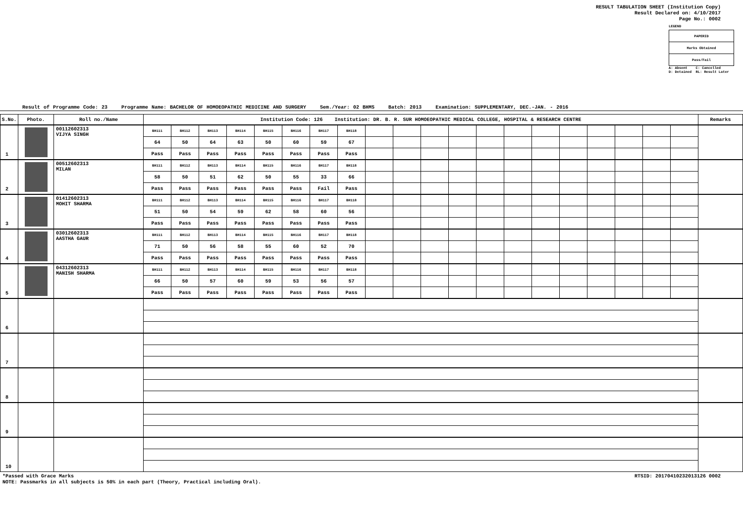RESULT TABULATION SHEET (Institution Copy)
Result Declared on: 4/10/2017
Page No.: 0002
LEGEND
| PAPERID |
| Marks Obtained |
| Pass/Fail |
A: Absent C: Cancelled
D: Detained RL: Result Later
Result of Programme Code: 23 Programme Name: BACHELOR OF HOMOEOPATHIC MEDICINE AND SURGERY Sem./Year: 02 BHMS Batch: 2013 Examination: SUPPLEMENTARY, DEC.-JAN. - 2016
| S.No. | Photo. | Roll no./Name | Institution Code: 126 Institution: DR. B. R. SUR HOMOEOPATHIC MEDICAL COLLEGE, HOSPITAL & RESEARCH CENTRE | | | | | | | | | | | | | | | | | | | | Remarks |
| --- | --- | --- | --- | --- | --- | --- | --- | --- | --- | --- | --- | --- | --- | --- | --- | --- | --- | --- | --- | --- | --- | --- | --- |
| 1 | | 00112602313 VIJYA SINGH | BH111 | BH112 | BH113 | BH114 | BH115 | BH116 | BH117 | BH118 | | | | | | | | | | | | | |
| | | | 64 | 50 | 64 | 63 | 50 | 60 | 59 | 67 | | | | | | | | | | | | | |
| | | | Pass | Pass | Pass | Pass | Pass | Pass | Pass | Pass | | | | | | | | | | | | | |
| 2 | | 00512602313 MILAN | BH111 | BH112 | BH113 | BH114 | BH115 | BH116 | BH117 | BH118 | | | | | | | | | | | | | |
| | | | 58 | 50 | 51 | 62 | 50 | 55 | 33 | 66 | | | | | | | | | | | | | |
| | | | Pass | Pass | Pass | Pass | Pass | Pass | Fail | Pass | | | | | | | | | | | | | |
| 3 | | 01412602313 MOHIT SHARMA | BH111 | BH112 | BH113 | BH114 | BH115 | BH116 | BH117 | BH118 | | | | | | | | | | | | | |
| | | | 51 | 50 | 54 | 59 | 62 | 58 | 60 | 56 | | | | | | | | | | | | | |
| | | | Pass | Pass | Pass | Pass | Pass | Pass | Pass | Pass | | | | | | | | | | | | | |
| 4 | | 03012602313 AASTHA GAUR | BH111 | BH112 | BH113 | BH114 | BH115 | BH116 | BH117 | BH118 | | | | | | | | | | | | | |
| | | | 71 | 50 | 56 | 58 | 55 | 60 | 52 | 70 | | | | | | | | | | | | | |
| | | | Pass | Pass | Pass | Pass | Pass | Pass | Pass | Pass | | | | | | | | | | | | | |
| 5 | | 04312602313 MANISH SHARMA | BH111 | BH112 | BH113 | BH114 | BH115 | BH116 | BH117 | BH118 | | | | | | | | | | | | | |
| | | | 66 | 50 | 57 | 60 | 59 | 53 | 56 | 57 | | | | | | | | | | | | | |
| | | | Pass | Pass | Pass | Pass | Pass | Pass | Pass | Pass | | | | | | | | | | | | | |
| 6 | | | | | | | | | | | | | | | | | | | | | | | |
| 7 | | | | | | | | | | | | | | | | | | | | | | | |
| 8 | | | | | | | | | | | | | | | | | | | | | | | |
| 9 | | | | | | | | | | | | | | | | | | | | | | | |
| 10 | | | | | | | | | | | | | | | | | | | | | | | |
*Passed with Grace Marks
NOTE: Passmarks in all subjects is 50% in each part (Theory, Practical including Oral).
RTSID: 20170410232013126 0002